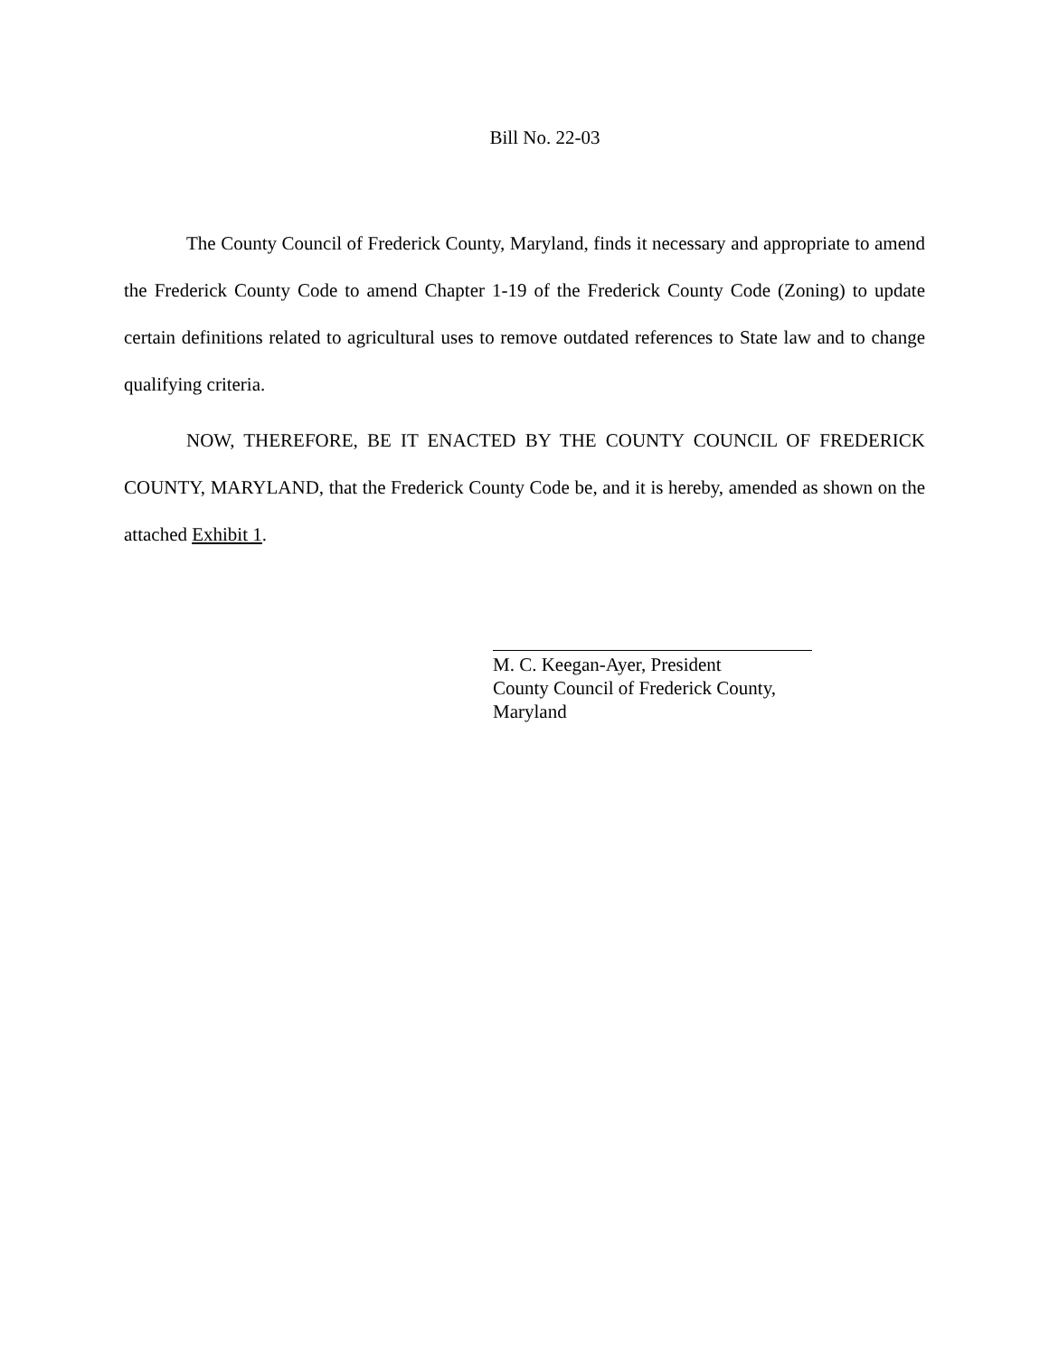Bill No. 22-03
The County Council of Frederick County, Maryland, finds it necessary and appropriate to amend the Frederick County Code to amend Chapter 1-19 of the Frederick County Code (Zoning) to update certain definitions related to agricultural uses to remove outdated references to State law and to change qualifying criteria.
NOW, THEREFORE, BE IT ENACTED BY THE COUNTY COUNCIL OF FREDERICK COUNTY, MARYLAND, that the Frederick County Code be, and it is hereby, amended as shown on the attached Exhibit 1.
M. C. Keegan-Ayer, President
County Council of Frederick County,
Maryland